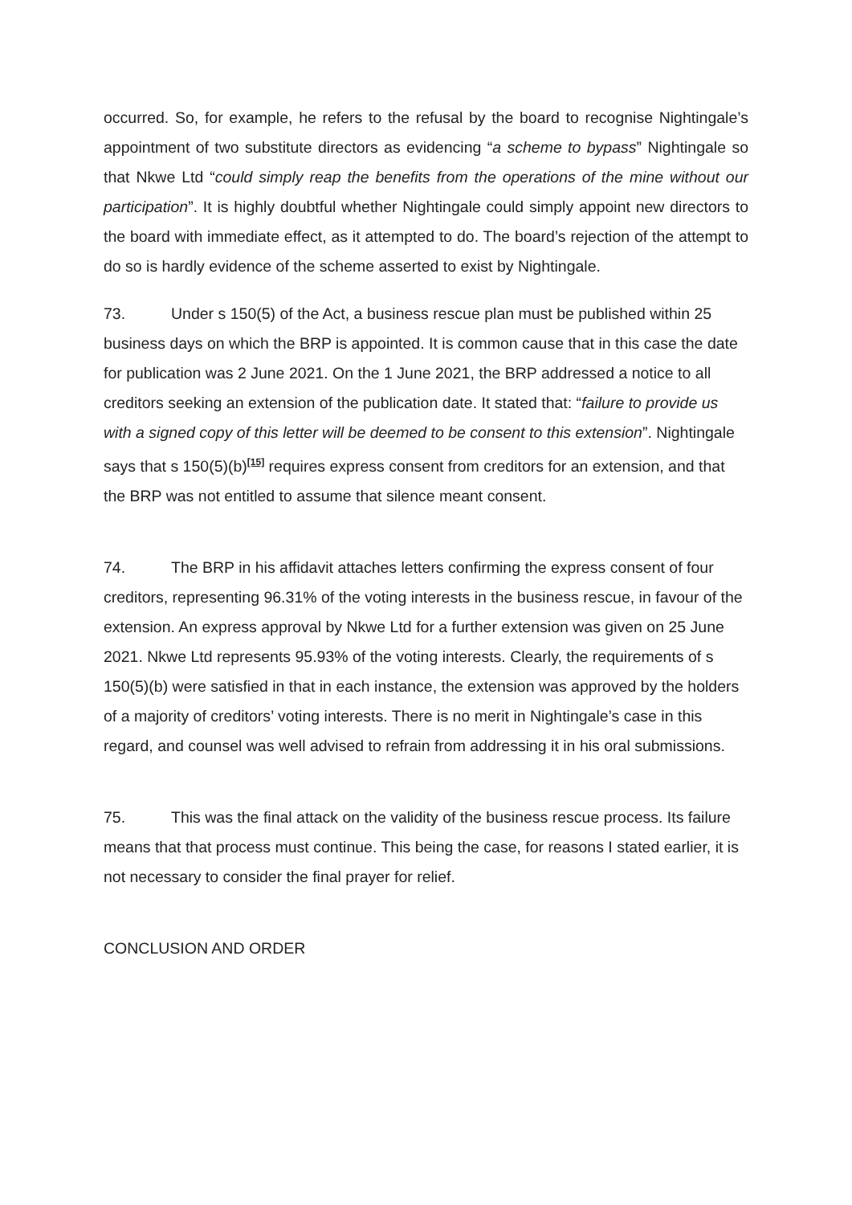occurred. So, for example, he refers to the refusal by the board to recognise Nightingale’s appointment of two substitute directors as evidencing “a scheme to bypass” Nightingale so that Nkwe Ltd “could simply reap the benefits from the operations of the mine without our participation”. It is highly doubtful whether Nightingale could simply appoint new directors to the board with immediate effect, as it attempted to do. The board’s rejection of the attempt to do so is hardly evidence of the scheme asserted to exist by Nightingale.
73. Under s 150(5) of the Act, a business rescue plan must be published within 25 business days on which the BRP is appointed. It is common cause that in this case the date for publication was 2 June 2021. On the 1 June 2021, the BRP addressed a notice to all creditors seeking an extension of the publication date. It stated that: “failure to provide us with a signed copy of this letter will be deemed to be consent to this extension”. Nightingale says that s 150(5)(b)<sup>[15]</sup> requires express consent from creditors for an extension, and that the BRP was not entitled to assume that silence meant consent.
74. The BRP in his affidavit attaches letters confirming the express consent of four creditors, representing 96.31% of the voting interests in the business rescue, in favour of the extension. An express approval by Nkwe Ltd for a further extension was given on 25 June 2021. Nkwe Ltd represents 95.93% of the voting interests. Clearly, the requirements of s 150(5)(b) were satisfied in that in each instance, the extension was approved by the holders of a majority of creditors’ voting interests. There is no merit in Nightingale’s case in this regard, and counsel was well advised to refrain from addressing it in his oral submissions.
75. This was the final attack on the validity of the business rescue process. Its failure means that that process must continue. This being the case, for reasons I stated earlier, it is not necessary to consider the final prayer for relief.
CONCLUSION AND ORDER